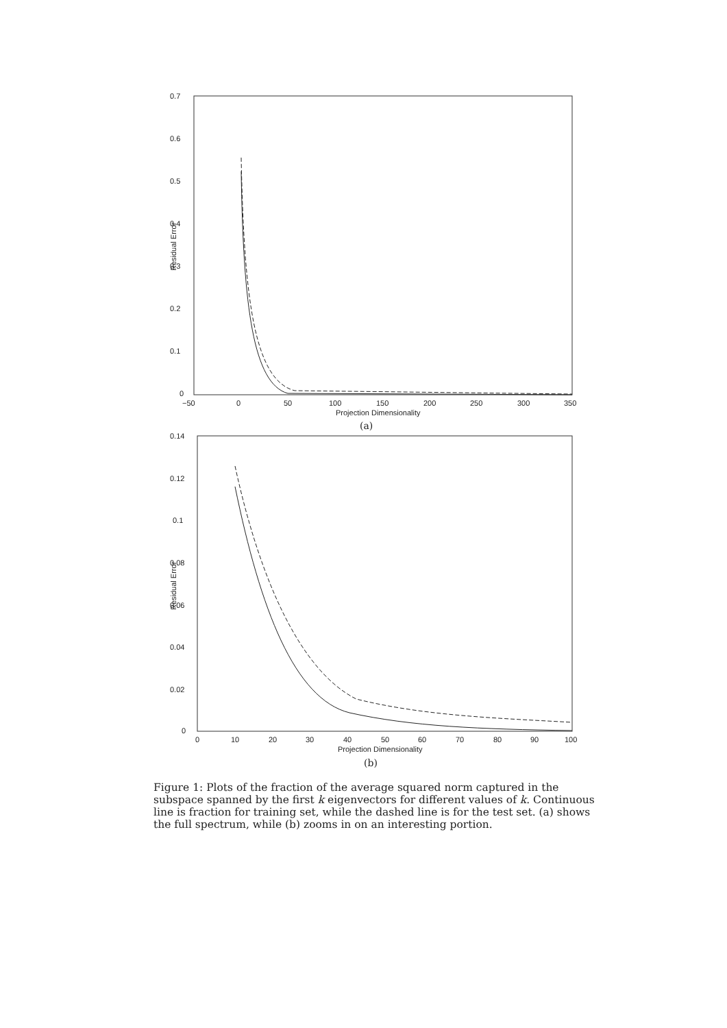0.7
0.6
0.5
0.4
0.3
0.2
0.1
0
−50
0
50
100
150
200
250
300
350
Projection Dimensionality
Residual Error
(a)
0.14
0.12
0.1
0.08
0.06
0.04
0.02
0
0
10
20
30
40
50
60
70
80
90
100
Projection Dimensionality
Residual Error
(b)
Figure 1: Plots of the fraction of the average squared norm captured in the subspace spanned by the first k eigenvectors for different values of k. Continuous line is fraction for training set, while the dashed line is for the test set. (a) shows the full spectrum, while (b) zooms in on an interesting portion.